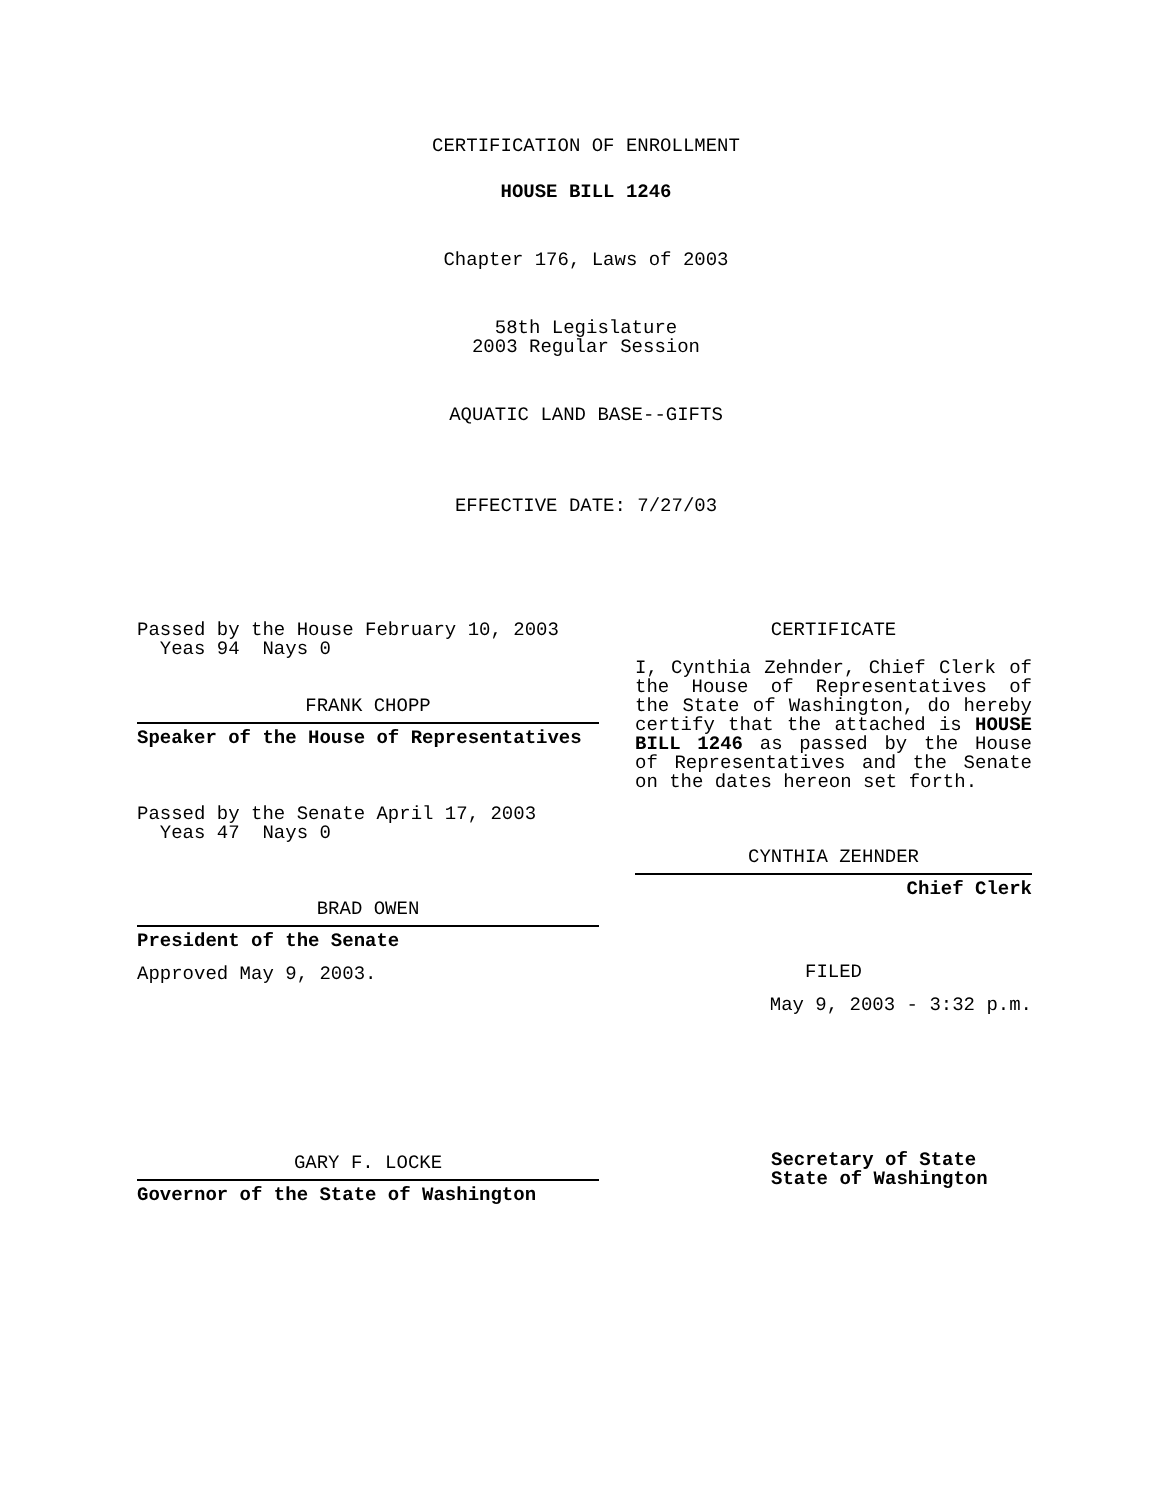CERTIFICATION OF ENROLLMENT
HOUSE BILL 1246
Chapter 176, Laws of 2003
58th Legislature
2003 Regular Session
AQUATIC LAND BASE--GIFTS
EFFECTIVE DATE: 7/27/03
Passed by the House February 10, 2003
Yeas 94 Nays 0
FRANK CHOPP
Speaker of the House of Representatives
Passed by the Senate April 17, 2003
Yeas 47 Nays 0
BRAD OWEN
President of the Senate
Approved May 9, 2003.
GARY F. LOCKE
Governor of the State of Washington
CERTIFICATE
I, Cynthia Zehnder, Chief Clerk of the House of Representatives of the State of Washington, do hereby certify that the attached is HOUSE BILL 1246 as passed by the House of Representatives and the Senate on the dates hereon set forth.
CYNTHIA ZEHNDER
Chief Clerk
FILED
May 9, 2003 - 3:32 p.m.
Secretary of State
State of Washington